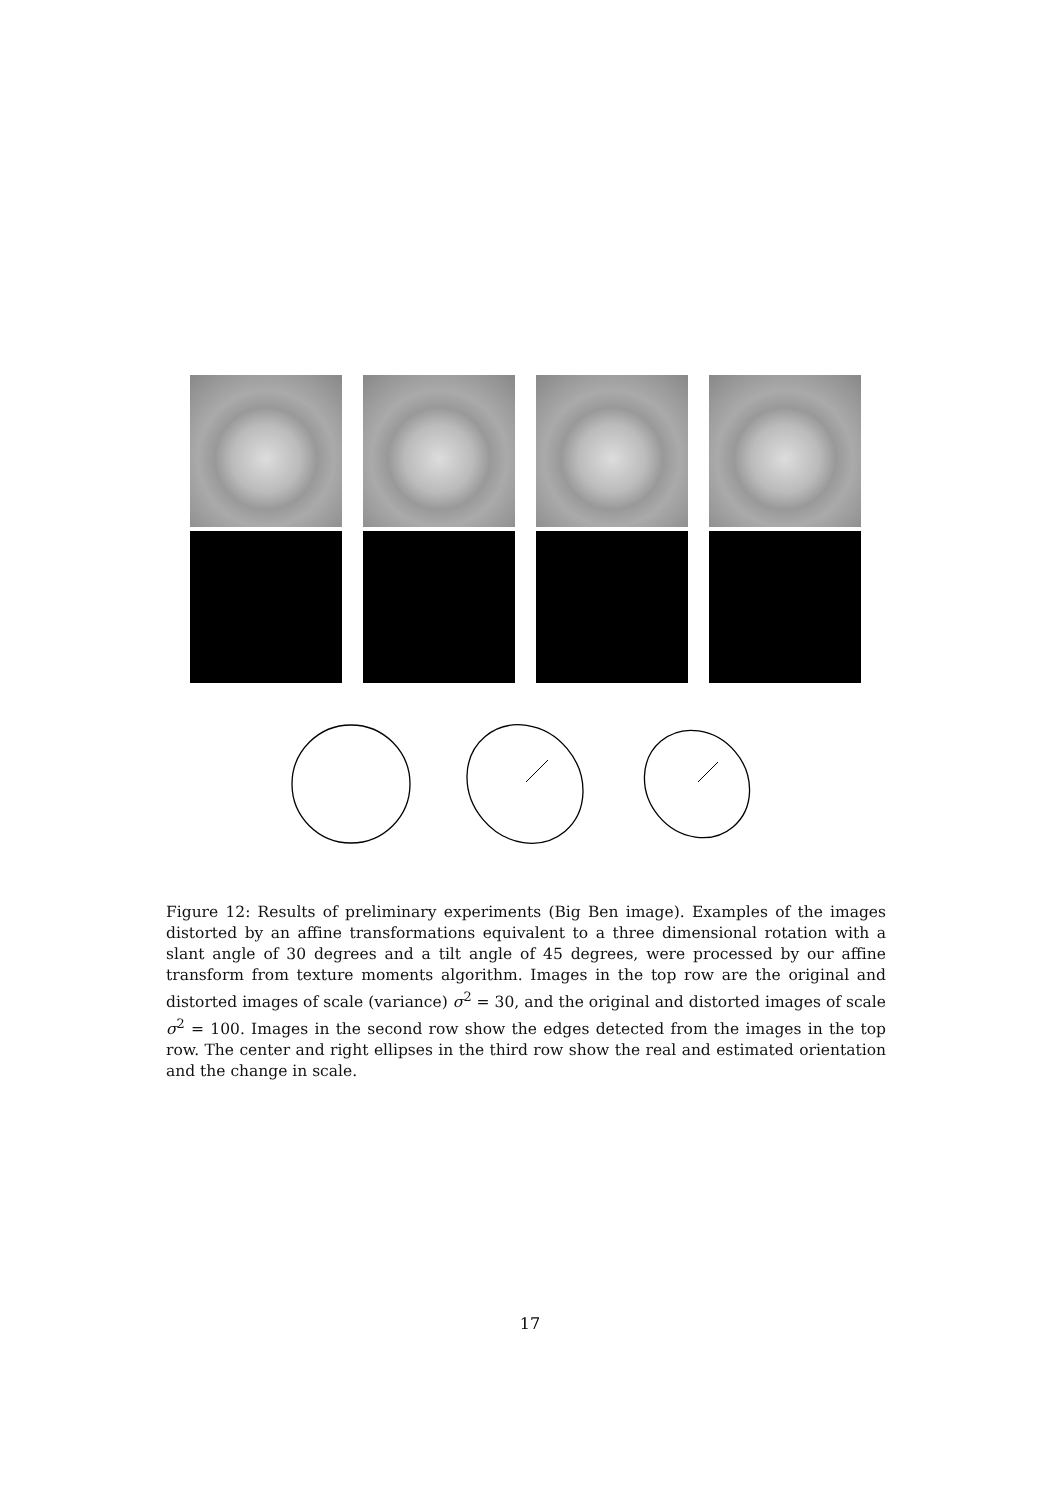Figure 12: Results of preliminary experiments (Big Ben image). Examples of the images distorted by an affine transformations equivalent to a three dimensional rotation with a slant angle of 30 degrees and a tilt angle of 45 degrees, were processed by our affine transform from texture moments algorithm. Images in the top row are the original and distorted images of scale (variance) σ<sup>2</sup> = 30, and the original and distorted images of scale σ<sup>2</sup> = 100. Images in the second row show the edges detected from the images in the top row. The center and right ellipses in the third row show the real and estimated orientation and the change in scale.
17